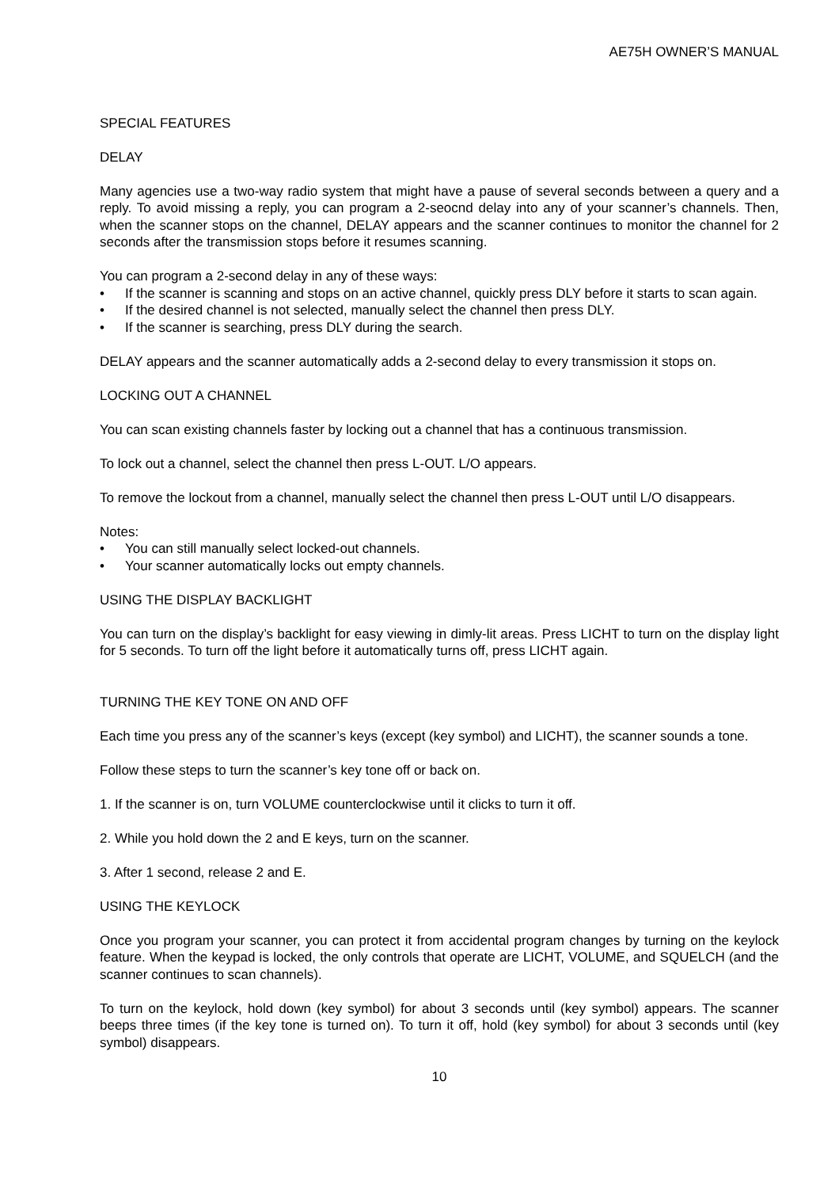AE75H OWNER’S MANUAL
SPECIAL FEATURES
DELAY
Many agencies use a two-way radio system that might have a pause of several seconds between a query and a reply. To avoid missing a reply, you can program a 2-seocnd delay into any of your scanner’s channels. Then, when the scanner stops on the channel, DELAY appears and the scanner continues to monitor the channel for 2 seconds after the transmission stops before it resumes scanning.
You can program a 2-second delay in any of these ways:
• If the scanner is scanning and stops on an active channel, quickly press DLY before it starts to scan again.
• If the desired channel is not selected, manually select the channel then press DLY.
• If the scanner is searching, press DLY during the search.
DELAY appears and the scanner automatically adds a 2-second delay to every transmission it stops on.
LOCKING OUT A CHANNEL
You can scan existing channels faster by locking out a channel that has a continuous transmission.
To lock out a channel, select the channel then press L-OUT. L/O appears.
To remove the lockout from a channel, manually select the channel then press L-OUT until L/O disappears.
Notes:
• You can still manually select locked-out channels.
• Your scanner automatically locks out empty channels.
USING THE DISPLAY BACKLIGHT
You can turn on the display’s backlight for easy viewing in dimly-lit areas. Press LICHT to turn on the display light for 5 seconds. To turn off the light before it automatically turns off, press LICHT again.
TURNING THE KEY TONE ON AND OFF
Each time you press any of the scanner’s keys (except (key symbol) and LICHT), the scanner sounds a tone.
Follow these steps to turn the scanner’s key tone off or back on.
1. If the scanner is on, turn VOLUME counterclockwise until it clicks to turn it off.
2. While you hold down the 2 and E keys, turn on the scanner.
3. After 1 second, release 2 and E.
USING THE KEYLOCK
Once you program your scanner, you can protect it from accidental program changes by turning on the keylock feature. When the keypad is locked, the only controls that operate are LICHT, VOLUME, and SQUELCH (and the scanner continues to scan channels).
To turn on the keylock, hold down (key symbol) for about 3 seconds until (key symbol) appears. The scanner beeps three times (if the key tone is turned on). To turn it off, hold (key symbol) for about 3 seconds until (key symbol) disappears.
10